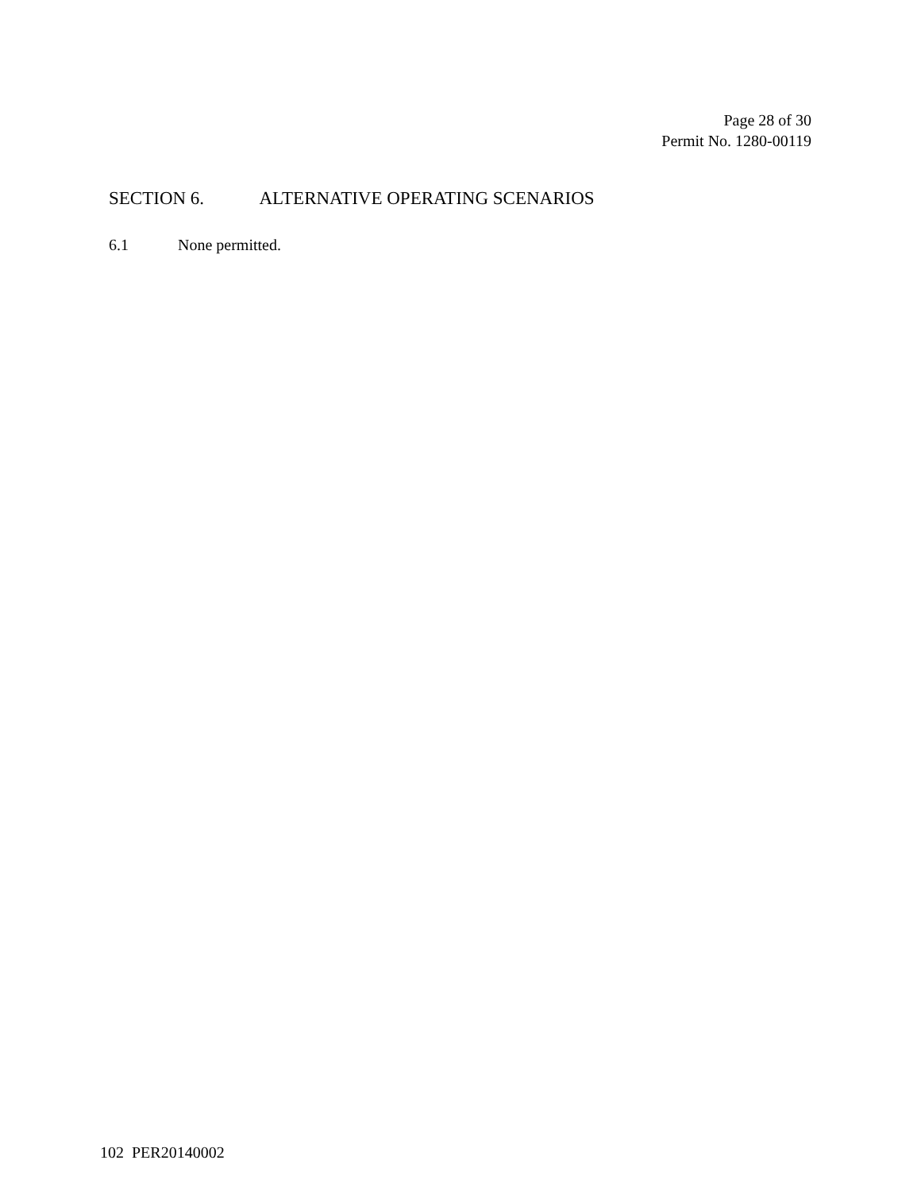Page 28 of 30
Permit No. 1280-00119
SECTION 6. ALTERNATIVE OPERATING SCENARIOS
6.1 None permitted.
102 PER20140002